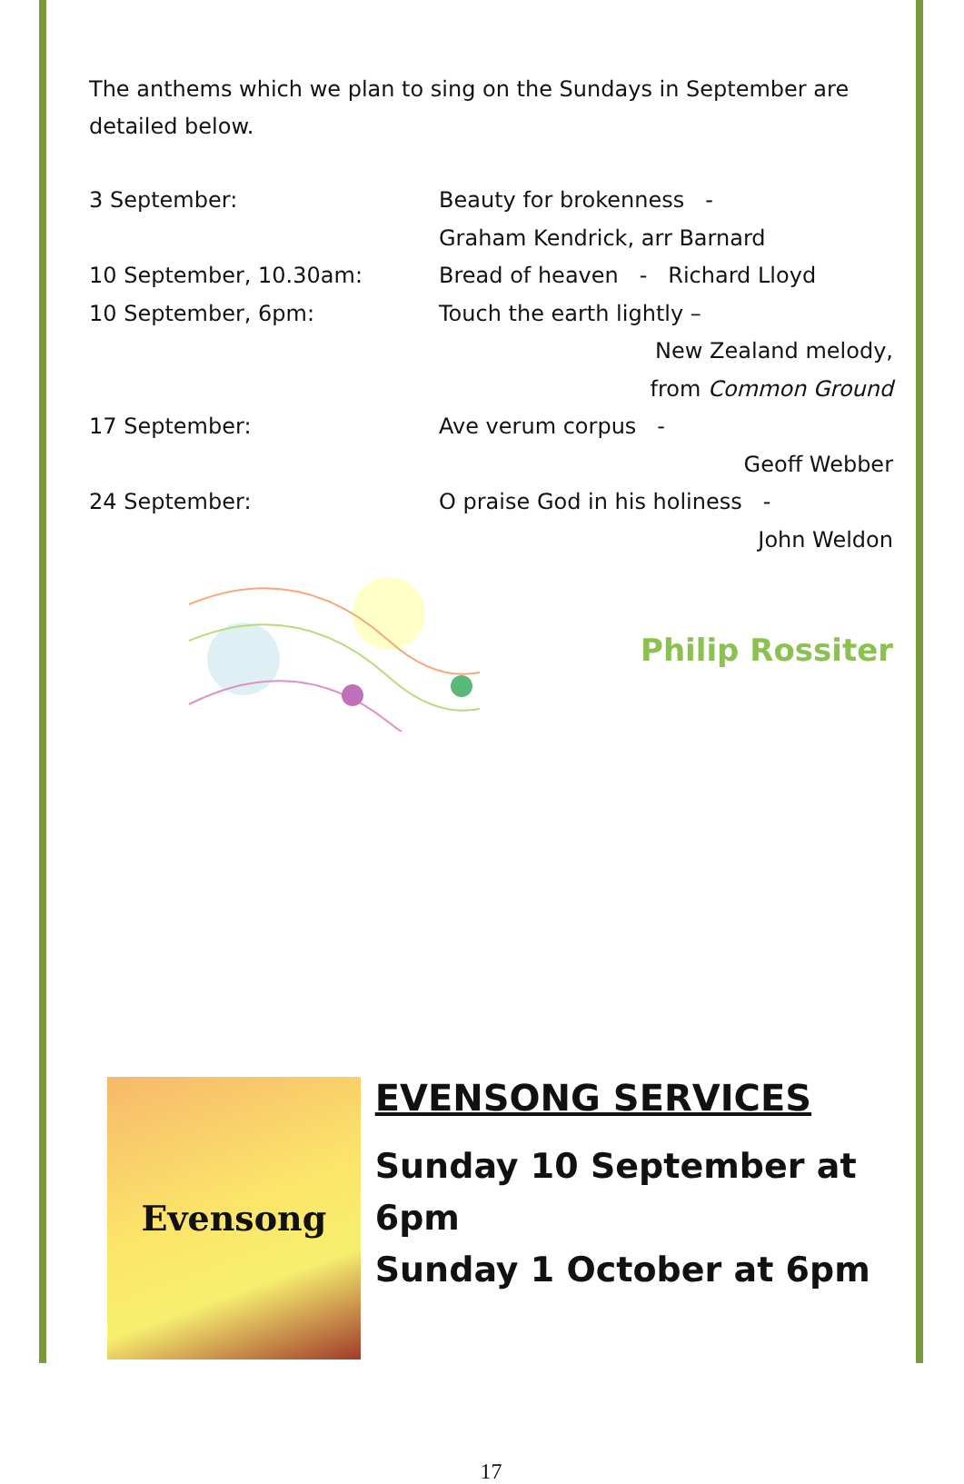The anthems which we plan to sing on the Sundays in September are detailed below.
3 September: Beauty for brokenness -
Graham Kendrick, arr Barnard
10 September, 10.30am: Bread of heaven - Richard Lloyd
10 September, 6pm: Touch the earth lightly –
New Zealand melody,
from Common Ground
17 September: Ave verum corpus -
Geoff Webber
24 September: O praise God in his holiness -
John Weldon
Philip Rossiter
Evensong
EVENSONG SERVICES
Sunday 10 September at 6pm
Sunday 1 October at 6pm
17